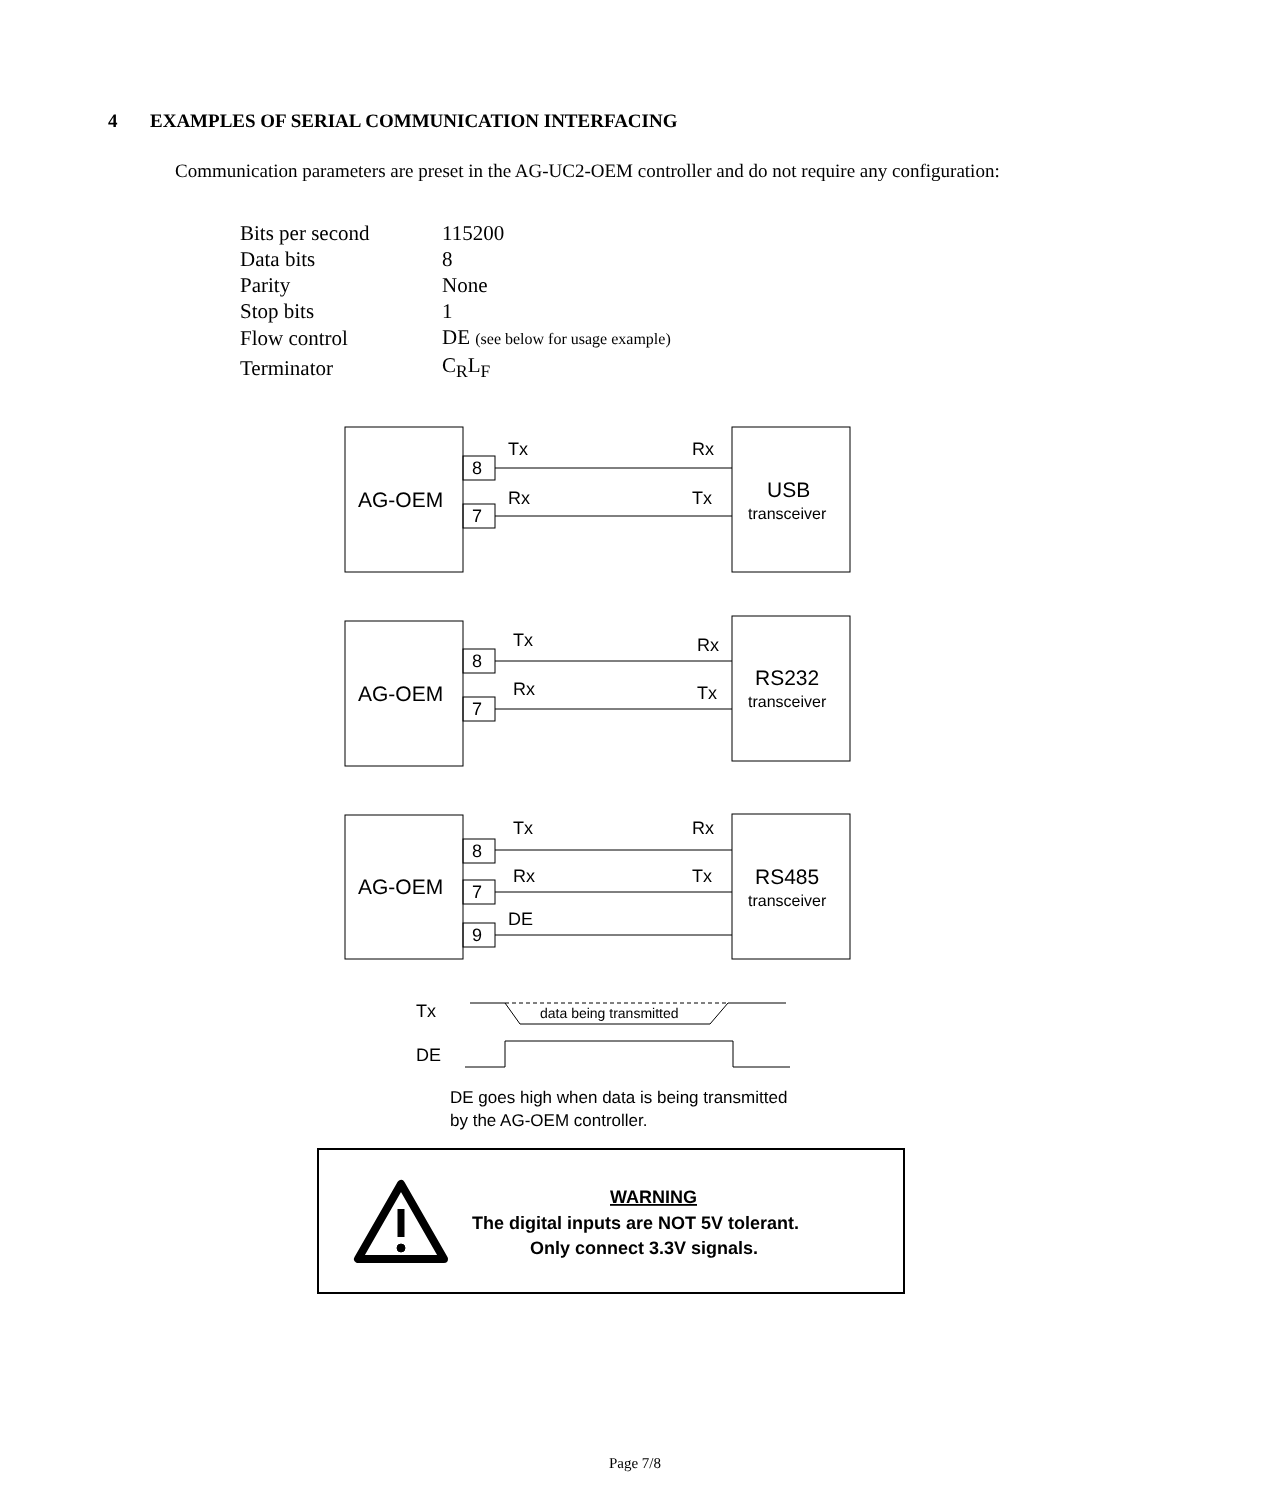4 EXAMPLES OF SERIAL COMMUNICATION INTERFACING
Communication parameters are preset in the AG-UC2-OEM controller and do not require any configuration:
| Bits per second | 115200 |
| Data bits | 8 |
| Parity | None |
| Stop bits | 1 |
| Flow control | DE (see below for usage example) |
| Terminator | C<sub>R</sub>L<sub>F</sub> |
AG-OEM
8
7
Tx
Rx
Rx
Tx
USB
transceiver
AG-OEM
8
7
Tx
Rx
Rx
Tx
RS232
transceiver
AG-OEM
8
7
9
Tx
Rx
Rx
Tx
DE
RS485
transceiver
Tx
data being transmitted
DE
DE goes high when data is being transmitted
by the AG-OEM controller.
WARNING
The digital inputs are NOT 5V tolerant.
Only connect 3.3V signals.
Page 7/8